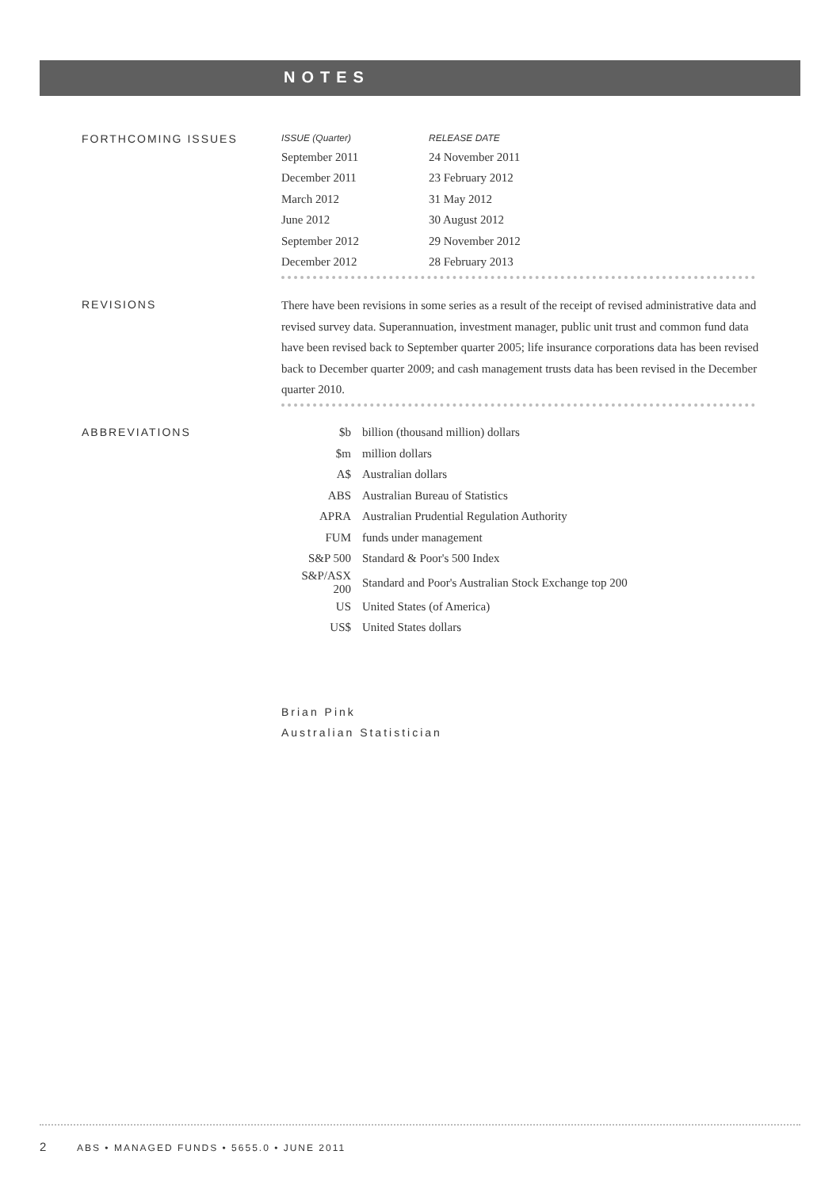NOTES
FORTHCOMING ISSUES
| ISSUE (Quarter) | RELEASE DATE |
| --- | --- |
| September 2011 | 24 November 2011 |
| December 2011 | 23 February 2012 |
| March 2012 | 31 May 2012 |
| June 2012 | 30 August 2012 |
| September 2012 | 29 November 2012 |
| December 2012 | 28 February 2013 |
REVISIONS
There have been revisions in some series as a result of the receipt of revised administrative data and revised survey data. Superannuation, investment manager, public unit trust and common fund data have been revised back to September quarter 2005; life insurance corporations data has been revised back to December quarter 2009; and cash management trusts data has been revised in the December quarter 2010.
ABBREVIATIONS
| $b | billion (thousand million) dollars |
| $m | million dollars |
| A$ | Australian dollars |
| ABS | Australian Bureau of Statistics |
| APRA | Australian Prudential Regulation Authority |
| FUM | funds under management |
| S&P 500 | Standard & Poor's 500 Index |
| S&P/ASX 200 | Standard and Poor's Australian Stock Exchange top 200 |
| US | United States (of America) |
| US$ | United States dollars |
Brian Pink
Australian Statistician
2 ABS • MANAGED FUNDS • 5655.0 • JUNE 2011